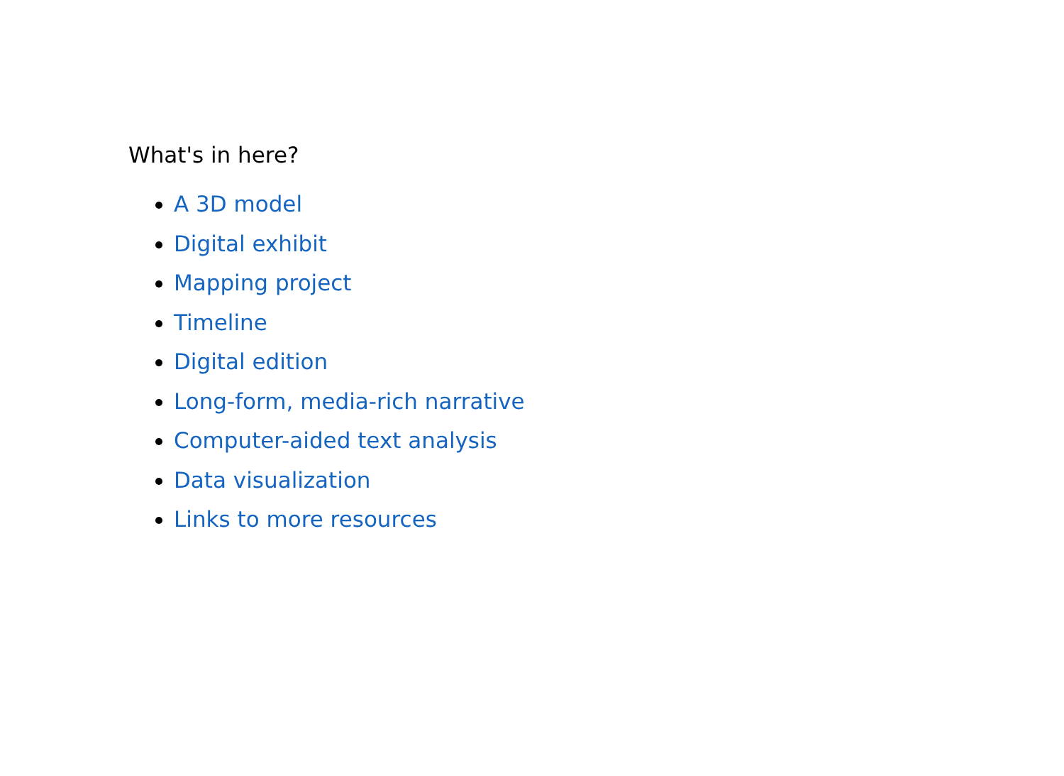What's in here?
A 3D model
Digital exhibit
Mapping project
Timeline
Digital edition
Long-form, media-rich narrative
Computer-aided text analysis
Data visualization
Links to more resources